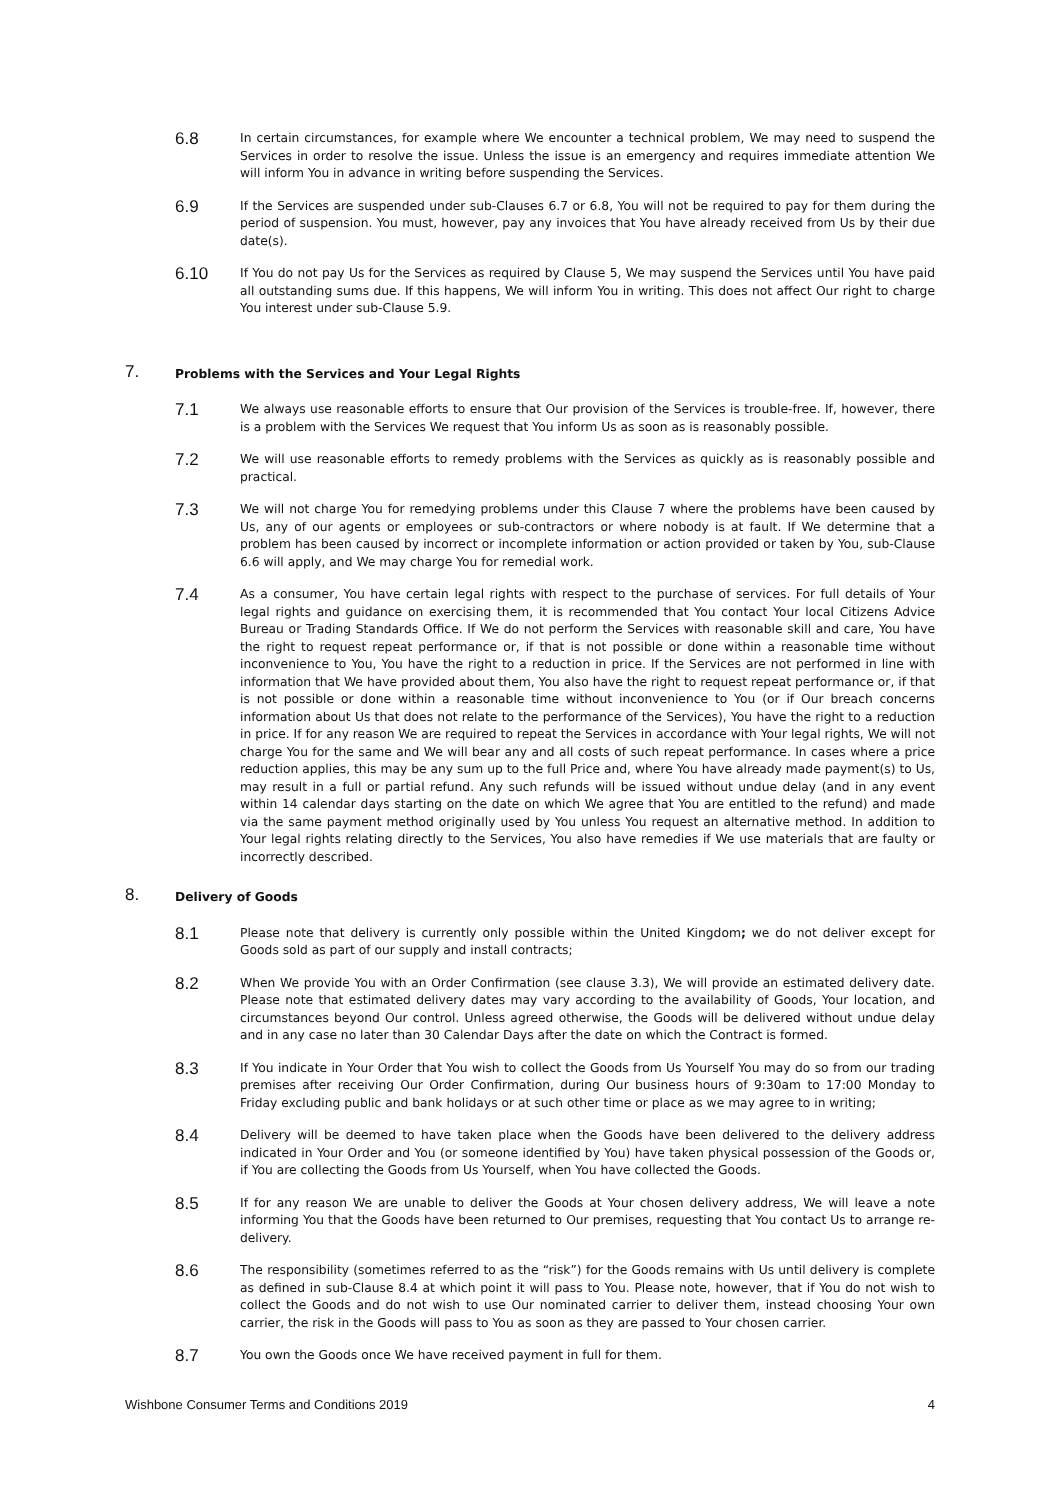6.8
In certain circumstances, for example where We encounter a technical problem, We may need to suspend the Services in order to resolve the issue. Unless the issue is an emergency and requires immediate attention We will inform You in advance in writing before suspending the Services.
6.9
If the Services are suspended under sub-Clauses 6.7 or 6.8, You will not be required to pay for them during the period of suspension. You must, however, pay any invoices that You have already received from Us by their due date(s).
6.10
If You do not pay Us for the Services as required by Clause 5, We may suspend the Services until You have paid all outstanding sums due. If this happens, We will inform You in writing. This does not affect Our right to charge You interest under sub-Clause 5.9.
7.
Problems with the Services and Your Legal Rights
7.1
We always use reasonable efforts to ensure that Our provision of the Services is trouble-free. If, however, there is a problem with the Services We request that You inform Us as soon as is reasonably possible.
7.2
We will use reasonable efforts to remedy problems with the Services as quickly as is reasonably possible and practical.
7.3
We will not charge You for remedying problems under this Clause 7 where the problems have been caused by Us, any of our agents or employees or sub-contractors or where nobody is at fault. If We determine that a problem has been caused by incorrect or incomplete information or action provided or taken by You, sub-Clause 6.6 will apply, and We may charge You for remedial work.
7.4
As a consumer, You have certain legal rights with respect to the purchase of services. For full details of Your legal rights and guidance on exercising them, it is recommended that You contact Your local Citizens Advice Bureau or Trading Standards Office. If We do not perform the Services with reasonable skill and care, You have the right to request repeat performance or, if that is not possible or done within a reasonable time without inconvenience to You, You have the right to a reduction in price. If the Services are not performed in line with information that We have provided about them, You also have the right to request repeat performance or, if that is not possible or done within a reasonable time without inconvenience to You (or if Our breach concerns information about Us that does not relate to the performance of the Services), You have the right to a reduction in price. If for any reason We are required to repeat the Services in accordance with Your legal rights, We will not charge You for the same and We will bear any and all costs of such repeat performance. In cases where a price reduction applies, this may be any sum up to the full Price and, where You have already made payment(s) to Us, may result in a full or partial refund. Any such refunds will be issued without undue delay (and in any event within 14 calendar days starting on the date on which We agree that You are entitled to the refund) and made via the same payment method originally used by You unless You request an alternative method. In addition to Your legal rights relating directly to the Services, You also have remedies if We use materials that are faulty or incorrectly described.
8.
Delivery of Goods
8.1
Please note that delivery is currently only possible within the United Kingdom; we do not deliver except for Goods sold as part of our supply and install contracts;
8.2
When We provide You with an Order Confirmation (see clause 3.3), We will provide an estimated delivery date. Please note that estimated delivery dates may vary according to the availability of Goods, Your location, and circumstances beyond Our control. Unless agreed otherwise, the Goods will be delivered without undue delay and in any case no later than 30 Calendar Days after the date on which the Contract is formed.
8.3
If You indicate in Your Order that You wish to collect the Goods from Us Yourself You may do so from our trading premises after receiving Our Order Confirmation, during Our business hours of 9:30am to 17:00 Monday to Friday excluding public and bank holidays or at such other time or place as we may agree to in writing;
8.4
Delivery will be deemed to have taken place when the Goods have been delivered to the delivery address indicated in Your Order and You (or someone identified by You) have taken physical possession of the Goods or, if You are collecting the Goods from Us Yourself, when You have collected the Goods.
8.5
If for any reason We are unable to deliver the Goods at Your chosen delivery address, We will leave a note informing You that the Goods have been returned to Our premises, requesting that You contact Us to arrange re-delivery.
8.6
The responsibility (sometimes referred to as the “risk”) for the Goods remains with Us until delivery is complete as defined in sub-Clause 8.4 at which point it will pass to You. Please note, however, that if You do not wish to collect the Goods and do not wish to use Our nominated carrier to deliver them, instead choosing Your own carrier, the risk in the Goods will pass to You as soon as they are passed to Your chosen carrier.
8.7
You own the Goods once We have received payment in full for them.
Wishbone Consumer Terms and Conditions 2019 4